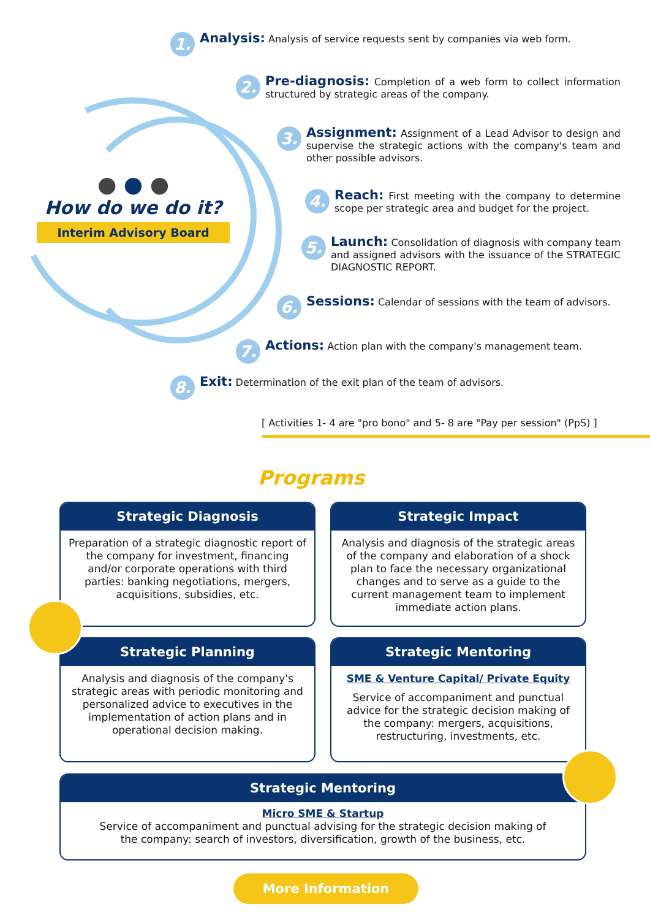● ● ●
How do we do it?
Interim Advisory Board
1. Analysis: Analysis of service requests sent by companies via web form.
2. Pre-diagnosis: Completion of a web form to collect information structured by strategic areas of the company.
3. Assignment: Assignment of a Lead Advisor to design and supervise the strategic actions with the company's team and other possible advisors.
4. Reach: First meeting with the company to determine scope per strategic area and budget for the project.
5. Launch: Consolidation of diagnosis with company team and assigned advisors with the issuance of the STRATEGIC DIAGNOSTIC REPORT.
6. Sessions: Calendar of sessions with the team of advisors.
7. Actions: Action plan with the company's management team.
8. Exit: Determination of the exit plan of the team of advisors.
[ Activities 1- 4 are "pro bono" and 5- 8 are "Pay per session" (PpS) ]
Programs
Strategic Diagnosis
Preparation of a strategic diagnostic report of the company for investment, financing and/or corporate operations with third parties: banking negotiations, mergers, acquisitions, subsidies, etc.
Strategic Impact
Analysis and diagnosis of the strategic areas of the company and elaboration of a shock plan to face the necessary organizational changes and to serve as a guide to the current management team to implement immediate action plans.
Strategic Planning
Analysis and diagnosis of the company's strategic areas with periodic monitoring and personalized advice to executives in the implementation of action plans and in operational decision making.
Strategic Mentoring
SME & Venture Capital/ Private Equity
Service of accompaniment and punctual advice for the strategic decision making of the company: mergers, acquisitions, restructuring, investments, etc.
Strategic Mentoring
Micro SME & Startup
Service of accompaniment and punctual advising for the strategic decision making of the company: search of investors, diversification, growth of the business, etc.
More Information